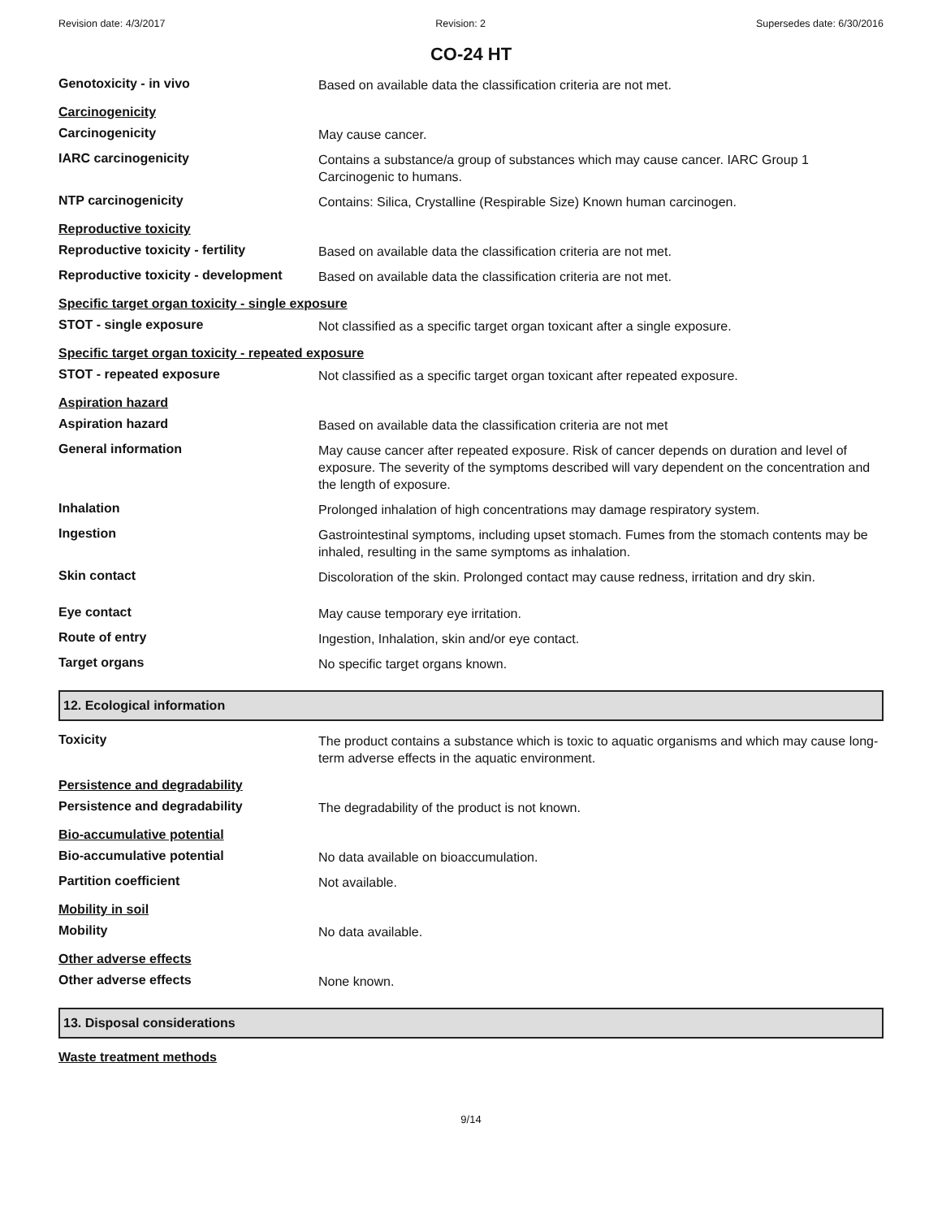Revision date: 4/3/2017 Revision: 2 Supersedes date: 6/30/2016
CO-24 HT
Genotoxicity - in vivo
Based on available data the classification criteria are not met.
Carcinogenicity
Carcinogenicity
May cause cancer.
IARC carcinogenicity
Contains a substance/a group of substances which may cause cancer. IARC Group 1 Carcinogenic to humans.
NTP carcinogenicity
Contains: Silica, Crystalline (Respirable Size) Known human carcinogen.
Reproductive toxicity
Reproductive toxicity - fertility
Based on available data the classification criteria are not met.
Reproductive toxicity - development
Based on available data the classification criteria are not met.
Specific target organ toxicity - single exposure
STOT - single exposure
Not classified as a specific target organ toxicant after a single exposure.
Specific target organ toxicity - repeated exposure
STOT - repeated exposure
Not classified as a specific target organ toxicant after repeated exposure.
Aspiration hazard
Aspiration hazard
Based on available data the classification criteria are not met
General information
May cause cancer after repeated exposure. Risk of cancer depends on duration and level of exposure. The severity of the symptoms described will vary dependent on the concentration and the length of exposure.
Inhalation
Prolonged inhalation of high concentrations may damage respiratory system.
Ingestion
Gastrointestinal symptoms, including upset stomach. Fumes from the stomach contents may be inhaled, resulting in the same symptoms as inhalation.
Skin contact
Discoloration of the skin. Prolonged contact may cause redness, irritation and dry skin.
Eye contact
May cause temporary eye irritation.
Route of entry
Ingestion, Inhalation, skin and/or eye contact.
Target organs
No specific target organs known.
12. Ecological information
Toxicity
The product contains a substance which is toxic to aquatic organisms and which may cause long-term adverse effects in the aquatic environment.
Persistence and degradability
Persistence and degradability
The degradability of the product is not known.
Bio-accumulative potential
Bio-accumulative potential
No data available on bioaccumulation.
Partition coefficient
Not available.
Mobility in soil
Mobility
No data available.
Other adverse effects
Other adverse effects
None known.
13. Disposal considerations
Waste treatment methods
9/14